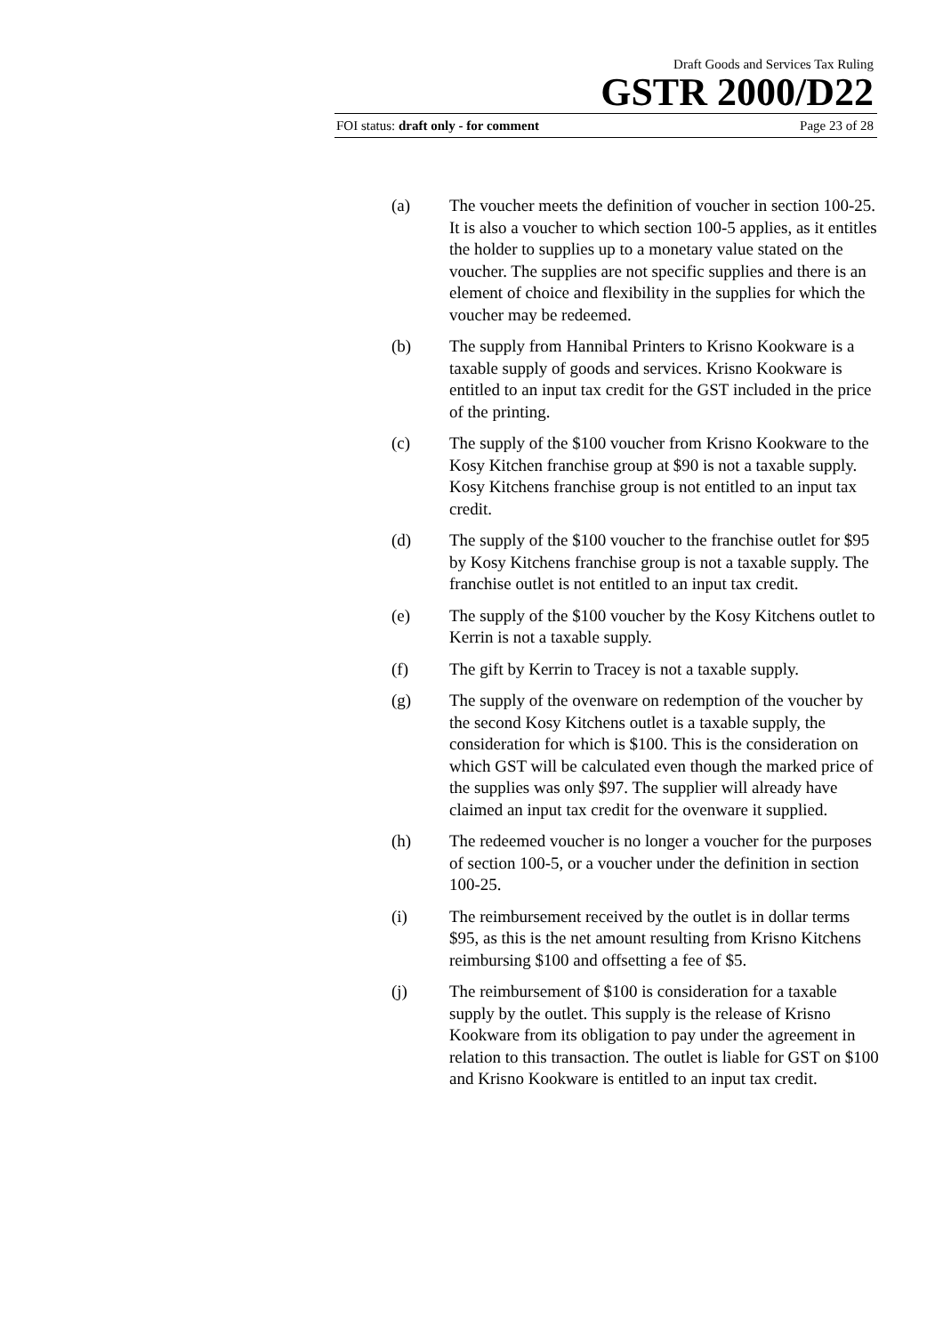Draft Goods and Services Tax Ruling
GSTR 2000/D22
FOI status: draft only - for comment Page 23 of 28
(a) The voucher meets the definition of voucher in section 100-25. It is also a voucher to which section 100-5 applies, as it entitles the holder to supplies up to a monetary value stated on the voucher. The supplies are not specific supplies and there is an element of choice and flexibility in the supplies for which the voucher may be redeemed.
(b) The supply from Hannibal Printers to Krisno Kookware is a taxable supply of goods and services. Krisno Kookware is entitled to an input tax credit for the GST included in the price of the printing.
(c) The supply of the $100 voucher from Krisno Kookware to the Kosy Kitchen franchise group at $90 is not a taxable supply. Kosy Kitchens franchise group is not entitled to an input tax credit.
(d) The supply of the $100 voucher to the franchise outlet for $95 by Kosy Kitchens franchise group is not a taxable supply. The franchise outlet is not entitled to an input tax credit.
(e) The supply of the $100 voucher by the Kosy Kitchens outlet to Kerrin is not a taxable supply.
(f) The gift by Kerrin to Tracey is not a taxable supply.
(g) The supply of the ovenware on redemption of the voucher by the second Kosy Kitchens outlet is a taxable supply, the consideration for which is $100. This is the consideration on which GST will be calculated even though the marked price of the supplies was only $97. The supplier will already have claimed an input tax credit for the ovenware it supplied.
(h) The redeemed voucher is no longer a voucher for the purposes of section 100-5, or a voucher under the definition in section 100-25.
(i) The reimbursement received by the outlet is in dollar terms $95, as this is the net amount resulting from Krisno Kitchens reimbursing $100 and offsetting a fee of $5.
(j) The reimbursement of $100 is consideration for a taxable supply by the outlet. This supply is the release of Krisno Kookware from its obligation to pay under the agreement in relation to this transaction. The outlet is liable for GST on $100 and Krisno Kookware is entitled to an input tax credit.